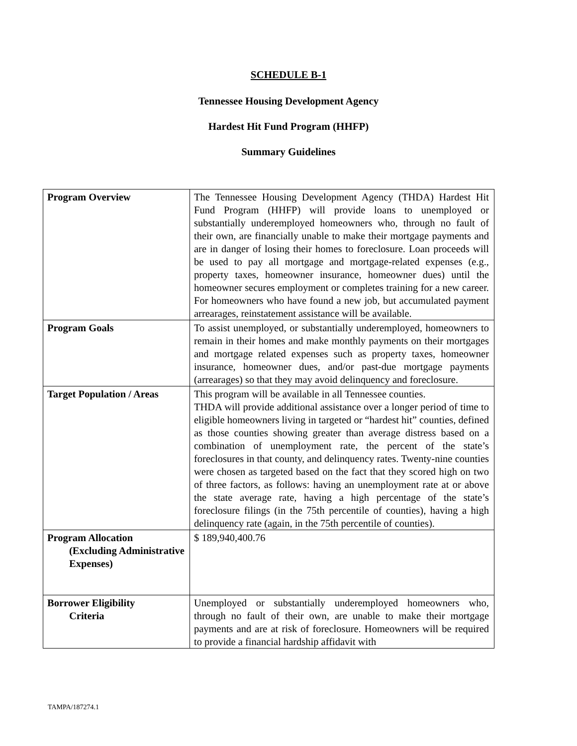SCHEDULE B-1
Tennessee Housing Development Agency
Hardest Hit Fund Program (HHFP)
Summary Guidelines
| Program Overview | The Tennessee Housing Development Agency (THDA) Hardest Hit Fund Program (HHFP) will provide loans to unemployed or substantially underemployed homeowners who, through no fault of their own, are financially unable to make their mortgage payments and are in danger of losing their homes to foreclosure. Loan proceeds will be used to pay all mortgage and mortgage-related expenses (e.g., property taxes, homeowner insurance, homeowner dues) until the homeowner secures employment or completes training for a new career. For homeowners who have found a new job, but accumulated payment arrearages, reinstatement assistance will be available. |
| Program Goals | To assist unemployed, or substantially underemployed, homeowners to remain in their homes and make monthly payments on their mortgages and mortgage related expenses such as property taxes, homeowner insurance, homeowner dues, and/or past-due mortgage payments (arrearages) so that they may avoid delinquency and foreclosure. |
| Target Population / Areas | This program will be available in all Tennessee counties. THDA will provide additional assistance over a longer period of time to eligible homeowners living in targeted or “hardest hit” counties, defined as those counties showing greater than average distress based on a combination of unemployment rate, the percent of the state’s foreclosures in that county, and delinquency rates. Twenty-nine counties were chosen as targeted based on the fact that they scored high on two of three factors, as follows: having an unemployment rate at or above the state average rate, having a high percentage of the state’s foreclosure filings (in the 75th percentile of counties), having a high delinquency rate (again, in the 75th percentile of counties). |
| Program Allocation (Excluding Administrative Expenses) | $ 189,940,400.76 |
| Borrower Eligibility Criteria | Unemployed or substantially underemployed homeowners who, through no fault of their own, are unable to make their mortgage payments and are at risk of foreclosure. Homeowners will be required to provide a financial hardship affidavit with |
TAMPA/187274.1